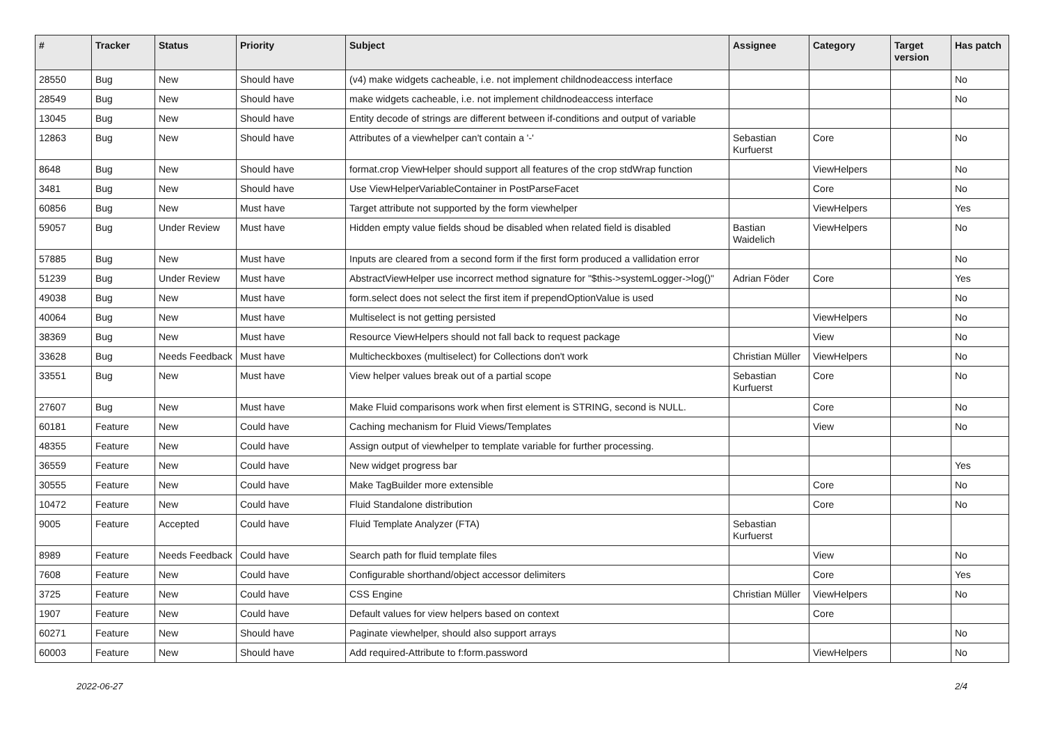| # | Tracker | Status | Priority | Subject | Assignee | Category | Target version | Has patch |
| --- | --- | --- | --- | --- | --- | --- | --- | --- |
| 28550 | Bug | New | Should have | (v4) make widgets cacheable, i.e. not implement childnodeaccess interface | | | | No |
| 28549 | Bug | New | Should have | make widgets cacheable, i.e. not implement childnodeaccess interface | | | | No |
| 13045 | Bug | New | Should have | Entity decode of strings are different between if-conditions and output of variable | | | | |
| 12863 | Bug | New | Should have | Attributes of a viewhelper can't contain a '-' | Sebastian Kurfuerst | Core | | No |
| 8648 | Bug | New | Should have | format.crop ViewHelper should support all features of the crop stdWrap function | | ViewHelpers | | No |
| 3481 | Bug | New | Should have | Use ViewHelperVariableContainer in PostParseFacet | | Core | | No |
| 60856 | Bug | New | Must have | Target attribute not supported by the form viewhelper | | ViewHelpers | | Yes |
| 59057 | Bug | Under Review | Must have | Hidden empty value fields shoud be disabled when related field is disabled | Bastian Waidelich | ViewHelpers | | No |
| 57885 | Bug | New | Must have | Inputs are cleared from a second form if the first form produced a vallidation error | | | | No |
| 51239 | Bug | Under Review | Must have | AbstractViewHelper use incorrect method signature for "$this->systemLogger->log()" | Adrian Föder | Core | | Yes |
| 49038 | Bug | New | Must have | form.select does not select the first item if prependOptionValue is used | | | | No |
| 40064 | Bug | New | Must have | Multiselect is not getting persisted | | ViewHelpers | | No |
| 38369 | Bug | New | Must have | Resource ViewHelpers should not fall back to request package | | View | | No |
| 33628 | Bug | Needs Feedback | Must have | Multicheckboxes (multiselect) for Collections don't work | Christian Müller | ViewHelpers | | No |
| 33551 | Bug | New | Must have | View helper values break out of a partial scope | Sebastian Kurfuerst | Core | | No |
| 27607 | Bug | New | Must have | Make Fluid comparisons work when first element is STRING, second is NULL. | | Core | | No |
| 60181 | Feature | New | Could have | Caching mechanism for Fluid Views/Templates | | View | | No |
| 48355 | Feature | New | Could have | Assign output of viewhelper to template variable for further processing. | | | | |
| 36559 | Feature | New | Could have | New widget progress bar | | | | Yes |
| 30555 | Feature | New | Could have | Make TagBuilder more extensible | | Core | | No |
| 10472 | Feature | New | Could have | Fluid Standalone distribution | | Core | | No |
| 9005 | Feature | Accepted | Could have | Fluid Template Analyzer (FTA) | Sebastian Kurfuerst | | | |
| 8989 | Feature | Needs Feedback | Could have | Search path for fluid template files | | View | | No |
| 7608 | Feature | New | Could have | Configurable shorthand/object accessor delimiters | | Core | | Yes |
| 3725 | Feature | New | Could have | CSS Engine | Christian Müller | ViewHelpers | | No |
| 1907 | Feature | New | Could have | Default values for view helpers based on context | | Core | | |
| 60271 | Feature | New | Should have | Paginate viewhelper, should also support arrays | | | | No |
| 60003 | Feature | New | Should have | Add required-Attribute to f:form.password | | ViewHelpers | | No |
2022-06-27 2/4